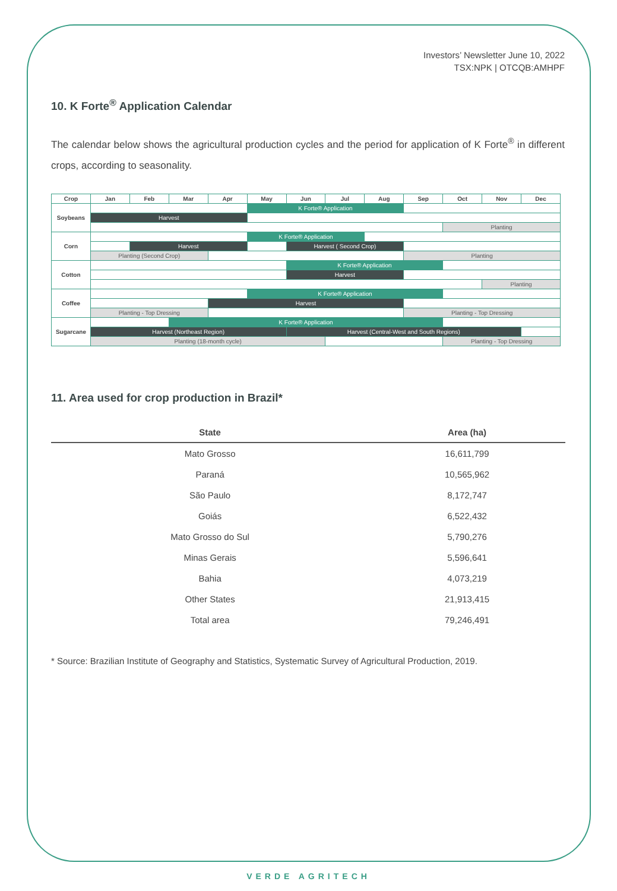Investors’ Newsletter June 10, 2022
TSX:NPK | OTCQB:AMHPF
10. K Forte<sup>®</sup> Application Calendar
The calendar below shows the agricultural production cycles and the period for application of K Forte<sup>®</sup> in different crops, according to seasonality.
| Crop | Jan | Feb | Mar | Apr | May | Jun | Jul | Aug | Sep | Oct | Nov | Dec |
| --- | --- | --- | --- | --- | --- | --- | --- | --- | --- | --- | --- | --- |
| Soybeans | | | | | K Forte® Application | | | | | | | |
| | Harvest | | | | | | | | | | | |
| | | | | | | | | | | Planting | | |
| Corn | | | | | K Forte® Application | | | | | | | |
| | | Harvest | | | | Harvest ( Second Crop) | | | | | | |
| | Planting (Second Crop) | | | | | | | | Planting | | | |
| Cotton | | | | | | K Forte® Application | | | | | | |
| | | | | | | Harvest | | | | | | |
| | | | | | | | | | | | Planting | |
| Coffee | | | | | K Forte® Application | | | | | | | |
| | | | | Harvest | | | | | | | | |
| | Planting - Top Dressing | | | | | | | | Planting - Top Dressing | | | |
| Sugarcane | | | K Forte® Application | | | | | | | | | |
| | Harvest (Northeast Region) | | | | | Harvest (Central-West and South Regions) | | | | | | |
| | Planting (18-month cycle) | | | | | | | | | Planting - Top Dressing | | |
11. Area used for crop production in Brazil*
| State | Area (ha) |
| --- | --- |
| Mato Grosso | 16,611,799 |
| Paraná | 10,565,962 |
| São Paulo | 8,172,747 |
| Goiás | 6,522,432 |
| Mato Grosso do Sul | 5,790,276 |
| Minas Gerais | 5,596,641 |
| Bahia | 4,073,219 |
| Other States | 21,913,415 |
| Total area | 79,246,491 |
* Source: Brazilian Institute of Geography and Statistics, Systematic Survey of Agricultural Production, 2019.
VERDE AGRITECH